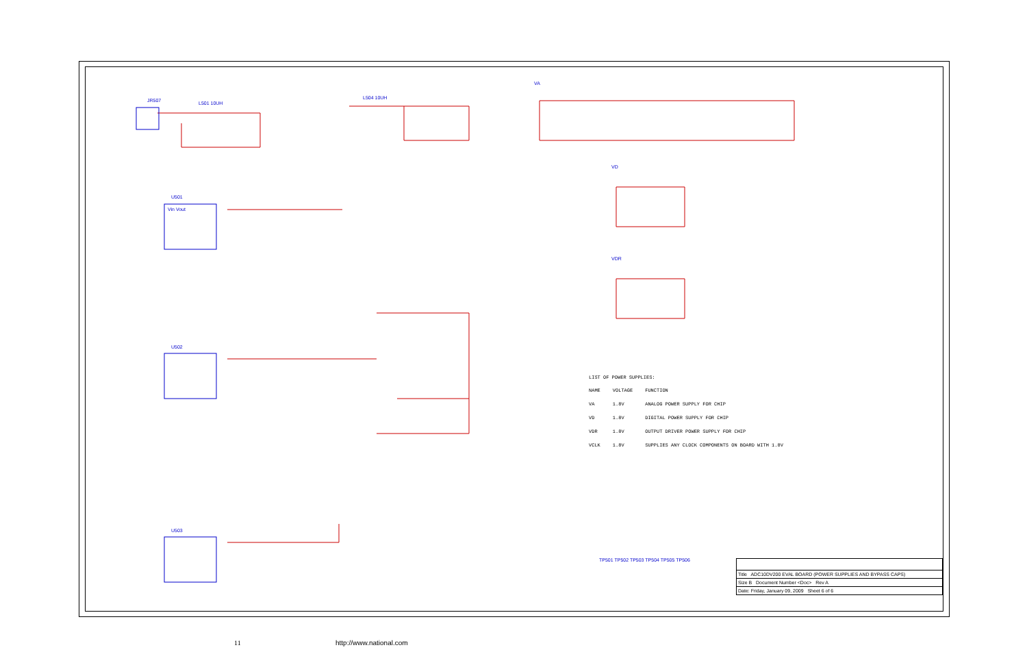JR507
L501 10UH
U501
U502
U503
Vin Vout
L504 10UH
VA
VD
VDR
TP501 TP502 TP503 TP504 TP505 TP506
LIST OF POWER SUPPLIES:
| NAME | VOLTAGE | FUNCTION |
| --- | --- | --- |
| VA | 1.8V | ANALOG POWER SUPPLY FOR CHIP |
| VD | 1.8V | DIGITAL POWER SUPPLY FOR CHIP |
| VDR | 1.8V | OUTPUT DRIVER POWER SUPPLY FOR CHIP |
| VCLK | 1.8V | SUPPLIES ANY CLOCK COMPONENTS ON BOARD WITH 1.8V |
Title ADC10DV200 EVAL BOARD (POWER SUPPLIES AND BYPASS CAPS)
Size B Document Number <Doc> Rev A
Date: Friday, January 09, 2009 Sheet 6 of 6
11 http://www.national.com